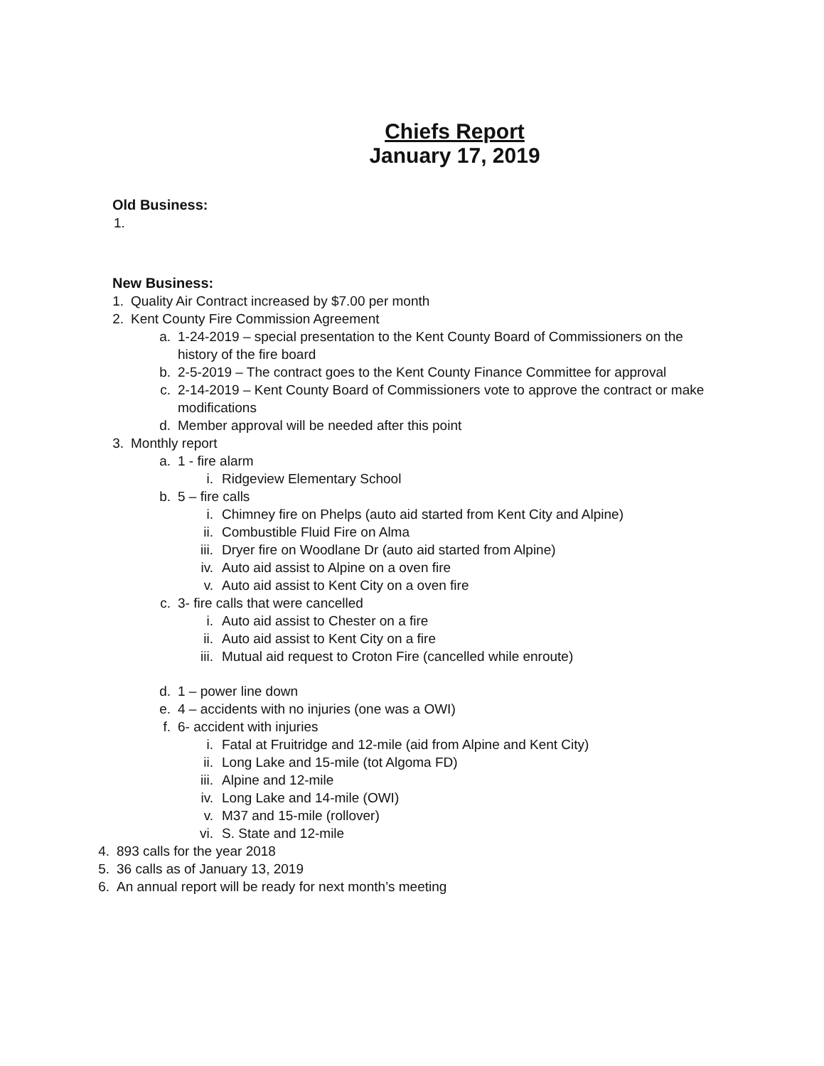Chiefs Report
January 17, 2019
Old Business:
1.
New Business:
1. Quality Air Contract increased by $7.00 per month
2. Kent County Fire Commission Agreement
a. 1-24-2019 – special presentation to the Kent County Board of Commissioners on the history of the fire board
b. 2-5-2019 – The contract goes to the Kent County Finance Committee for approval
c. 2-14-2019 – Kent County Board of Commissioners vote to approve the contract or make modifications
d. Member approval will be needed after this point
3. Monthly report
a. 1 - fire alarm
i. Ridgeview Elementary School
b. 5 – fire calls
i. Chimney fire on Phelps (auto aid started from Kent City and Alpine)
ii. Combustible Fluid Fire on Alma
iii. Dryer fire on Woodlane Dr (auto aid started from Alpine)
iv. Auto aid assist to Alpine on a oven fire
v. Auto aid assist to Kent City on a oven fire
c. 3- fire calls that were cancelled
i. Auto aid assist to Chester on a fire
ii. Auto aid assist to Kent City on a fire
iii. Mutual aid request to Croton Fire (cancelled while enroute)
d. 1 – power line down
e. 4 – accidents with no injuries (one was a OWI)
f. 6- accident with injuries
i. Fatal at Fruitridge and 12-mile (aid from Alpine and Kent City)
ii. Long Lake and 15-mile (tot Algoma FD)
iii. Alpine and 12-mile
iv. Long Lake and 14-mile (OWI)
v. M37 and 15-mile (rollover)
vi. S. State and 12-mile
4. 893 calls for the year 2018
5. 36 calls as of January 13, 2019
6. An annual report will be ready for next month’s meeting